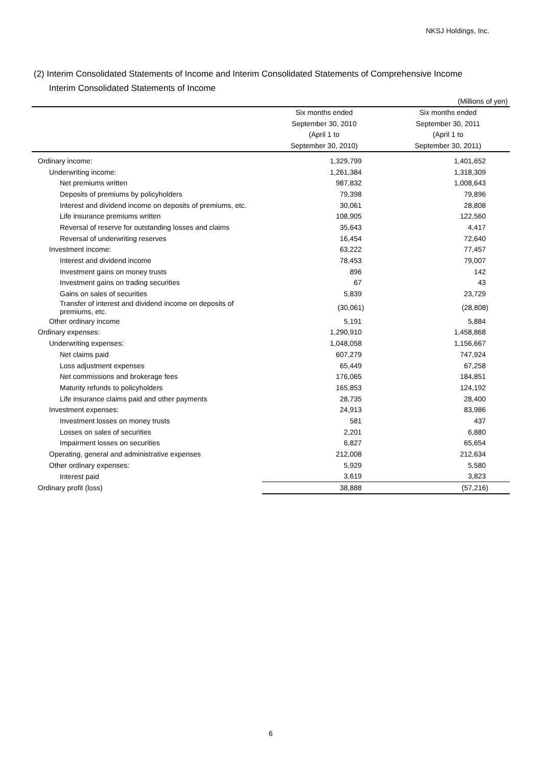NKSJ Holdings, Inc.
(2) Interim Consolidated Statements of Income and Interim Consolidated Statements of Comprehensive Income
Interim Consolidated Statements of Income
(Millions of yen)
| | Six months ended September 30, 2010 (April 1 to September 30, 2010) | Six months ended September 30, 2011 (April 1 to September 30, 2011) |
| --- | --- | --- |
| Ordinary income: | 1,329,799 | 1,401,652 |
| Underwriting income: | 1,261,384 | 1,318,309 |
| Net premiums written | 987,832 | 1,008,643 |
| Deposits of premiums by policyholders | 79,398 | 79,896 |
| Interest and dividend income on deposits of premiums, etc. | 30,061 | 28,808 |
| Life insurance premiums written | 108,905 | 122,560 |
| Reversal of reserve for outstanding losses and claims | 35,643 | 4,417 |
| Reversal of underwriting reserves | 16,454 | 72,640 |
| Investment income: | 63,222 | 77,457 |
| Interest and dividend income | 78,453 | 79,007 |
| Investment gains on money trusts | 896 | 142 |
| Investment gains on trading securities | 67 | 43 |
| Gains on sales of securities | 5,839 | 23,729 |
| Transfer of interest and dividend income on deposits of premiums, etc. | (30,061) | (28,808) |
| Other ordinary income | 5,191 | 5,884 |
| Ordinary expenses: | 1,290,910 | 1,458,868 |
| Underwriting expenses: | 1,048,058 | 1,156,667 |
| Net claims paid | 607,279 | 747,924 |
| Loss adjustment expenses | 65,449 | 67,258 |
| Net commissions and brokerage fees | 176,065 | 184,851 |
| Maturity refunds to policyholders | 165,853 | 124,192 |
| Life insurance claims paid and other payments | 28,735 | 28,400 |
| Investment expenses: | 24,913 | 83,986 |
| Investment losses on money trusts | 581 | 437 |
| Losses on sales of securities | 2,201 | 6,880 |
| Impairment losses on securities | 6,827 | 65,654 |
| Operating, general and administrative expenses | 212,008 | 212,634 |
| Other ordinary expenses: | 5,929 | 5,580 |
| Interest paid | 3,619 | 3,823 |
| Ordinary profit (loss) | 38,888 | (57,216) |
6